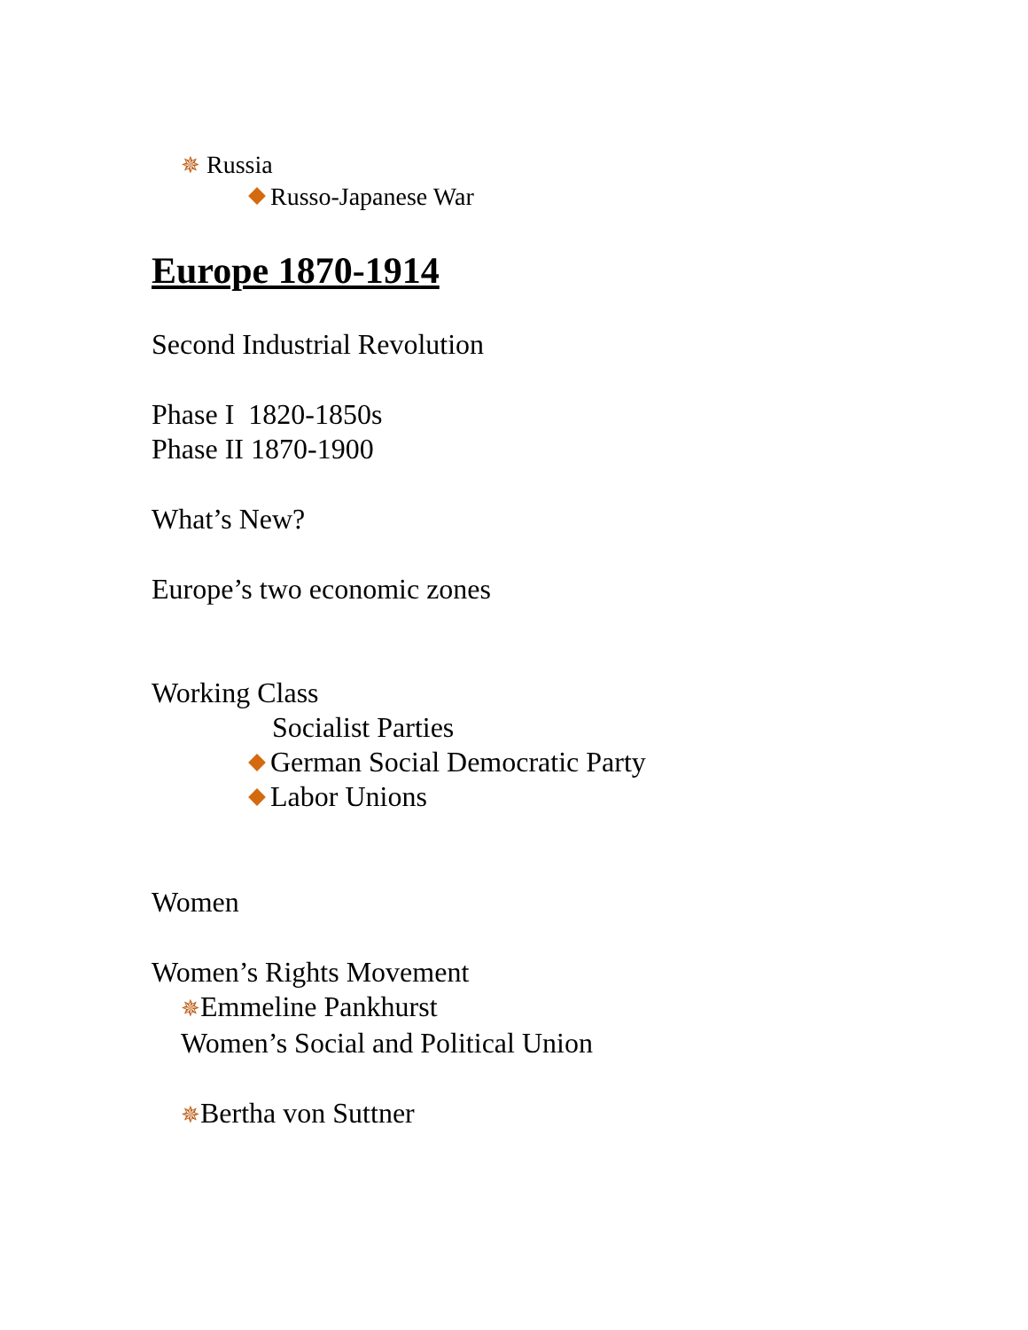✵ Russia
Russo-Japanese War
Europe 1870-1914
Second Industrial Revolution
Phase I 1820-1850s
Phase II 1870-1900
What’s New?
Europe’s two economic zones
Working Class
Socialist Parties
German Social Democratic Party
Labor Unions
Women
Women’s Rights Movement
✵Emmeline Pankhurst
Women’s Social and Political Union
✵Bertha von Suttner